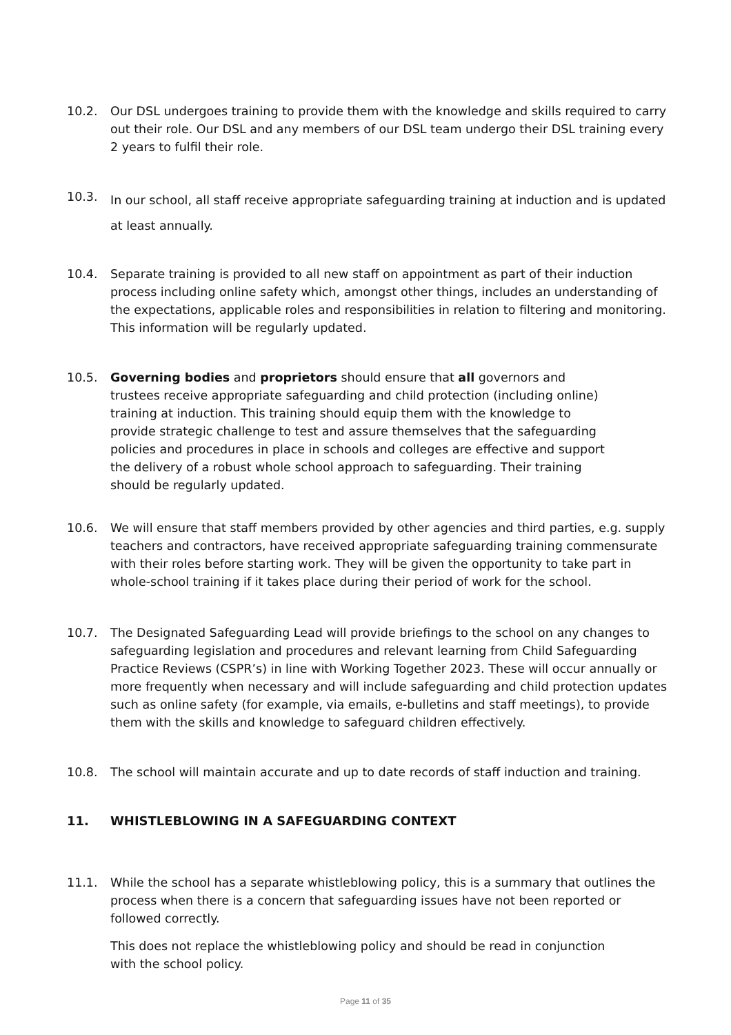10.2. Our DSL undergoes training to provide them with the knowledge and skills required to carry out their role. Our DSL and any members of our DSL team undergo their DSL training every 2 years to fulfil their role.
10.3.
In our school, all staff receive appropriate safeguarding training at induction and is updated at least annually.
10.4. Separate training is provided to all new staff on appointment as part of their induction process including online safety which, amongst other things, includes an understanding of the expectations, applicable roles and responsibilities in relation to filtering and monitoring. This information will be regularly updated.
10.5. Governing bodies and proprietors should ensure that all governors and trustees receive appropriate safeguarding and child protection (including online) training at induction. This training should equip them with the knowledge to provide strategic challenge to test and assure themselves that the safeguarding policies and procedures in place in schools and colleges are effective and support the delivery of a robust whole school approach to safeguarding. Their training should be regularly updated.
10.6. We will ensure that staff members provided by other agencies and third parties, e.g. supply teachers and contractors, have received appropriate safeguarding training commensurate with their roles before starting work. They will be given the opportunity to take part in whole-school training if it takes place during their period of work for the school.
10.7. The Designated Safeguarding Lead will provide briefings to the school on any changes to safeguarding legislation and procedures and relevant learning from Child Safeguarding Practice Reviews (CSPR’s) in line with Working Together 2023. These will occur annually or more frequently when necessary and will include safeguarding and child protection updates such as online safety (for example, via emails, e-bulletins and staff meetings), to provide them with the skills and knowledge to safeguard children effectively.
10.8. The school will maintain accurate and up to date records of staff induction and training.
11. WHISTLEBLOWING IN A SAFEGUARDING CONTEXT
11.1. While the school has a separate whistleblowing policy, this is a summary that outlines the process when there is a concern that safeguarding issues have not been reported or followed correctly.
This does not replace the whistleblowing policy and should be read in conjunction with the school policy.
Page 11 of 35